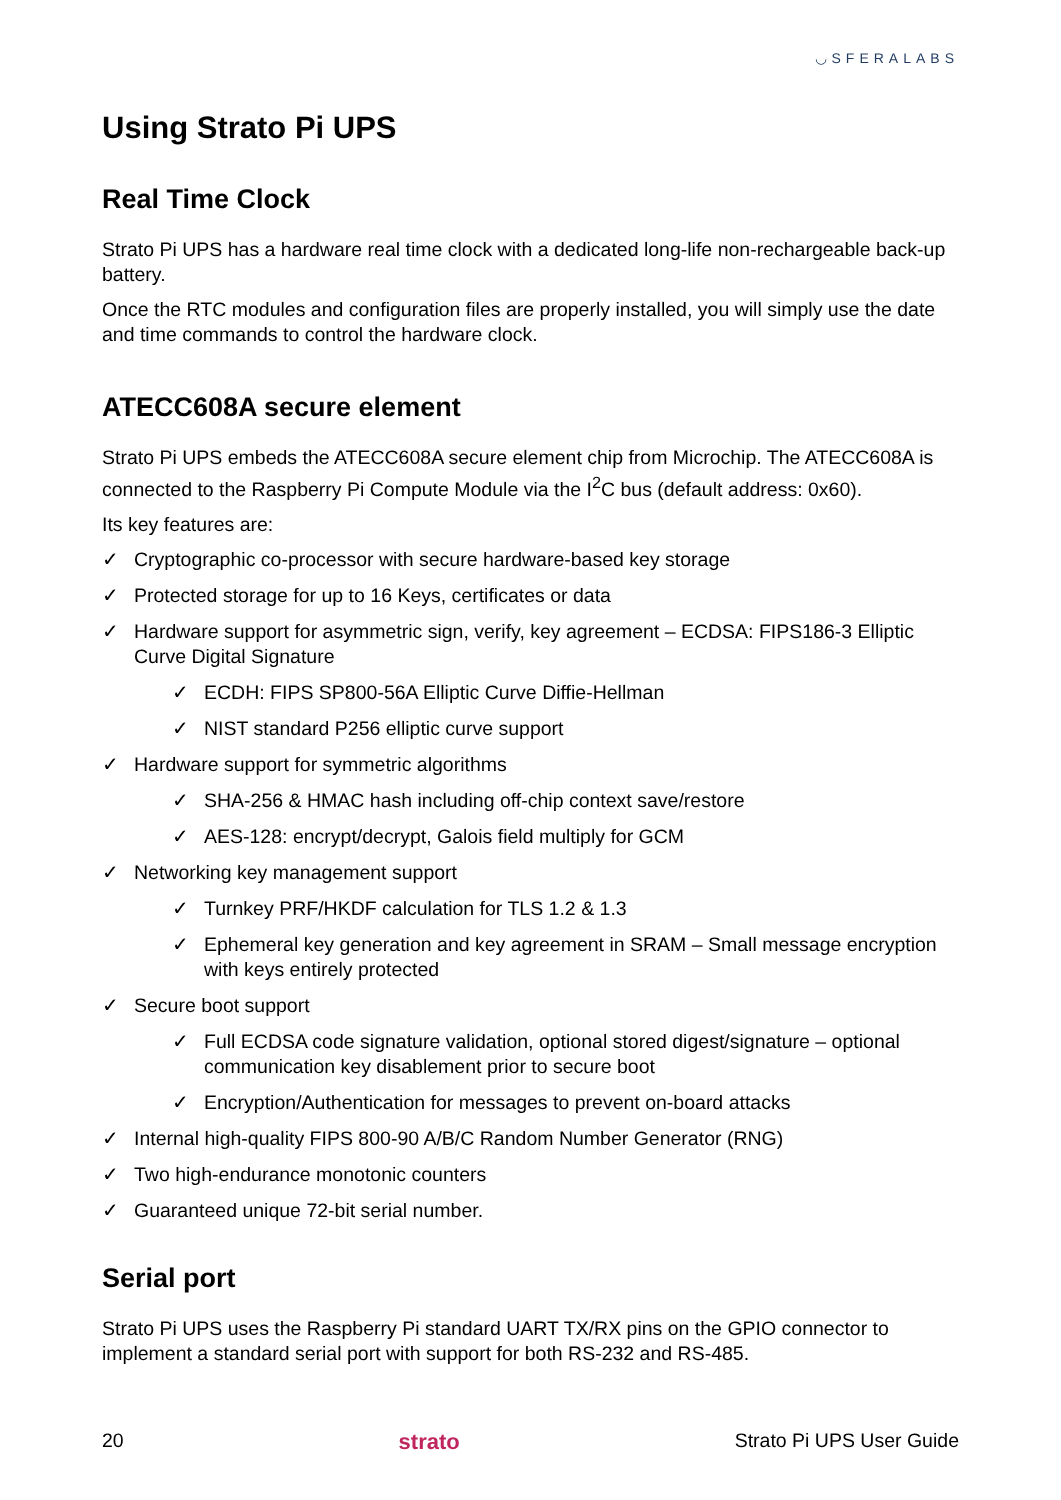◡SFERALABS
Using Strato Pi UPS
Real Time Clock
Strato Pi UPS has a hardware real time clock with a dedicated long-life non-rechargeable back-up battery.
Once the RTC modules and configuration files are properly installed, you will simply use the date and time commands to control the hardware clock.
ATECC608A secure element
Strato Pi UPS embeds the ATECC608A secure element chip from Microchip. The ATECC608A is connected to the Raspberry Pi Compute Module via the I<sup>2</sup>C bus (default address: 0x60).
Its key features are:
✓ Cryptographic co-processor with secure hardware-based key storage
✓ Protected storage for up to 16 Keys, certificates or data
✓ Hardware support for asymmetric sign, verify, key agreement – ECDSA: FIPS186-3 Elliptic Curve Digital Signature
✓ ECDH: FIPS SP800-56A Elliptic Curve Diffie-Hellman
✓ NIST standard P256 elliptic curve support
✓ Hardware support for symmetric algorithms
✓ SHA-256 & HMAC hash including off-chip context save/restore
✓ AES-128: encrypt/decrypt, Galois field multiply for GCM
✓ Networking key management support
✓ Turnkey PRF/HKDF calculation for TLS 1.2 & 1.3
✓ Ephemeral key generation and key agreement in SRAM – Small message encryption with keys entirely protected
✓ Secure boot support
✓ Full ECDSA code signature validation, optional stored digest/signature – optional communication key disablement prior to secure boot
✓ Encryption/Authentication for messages to prevent on-board attacks
✓ Internal high-quality FIPS 800-90 A/B/C Random Number Generator (RNG)
✓ Two high-endurance monotonic counters
✓ Guaranteed unique 72-bit serial number.
Serial port
Strato Pi UPS uses the Raspberry Pi standard UART TX/RX pins on the GPIO connector to implement a standard serial port with support for both RS-232 and RS-485.
20 strato Strato Pi UPS User Guide